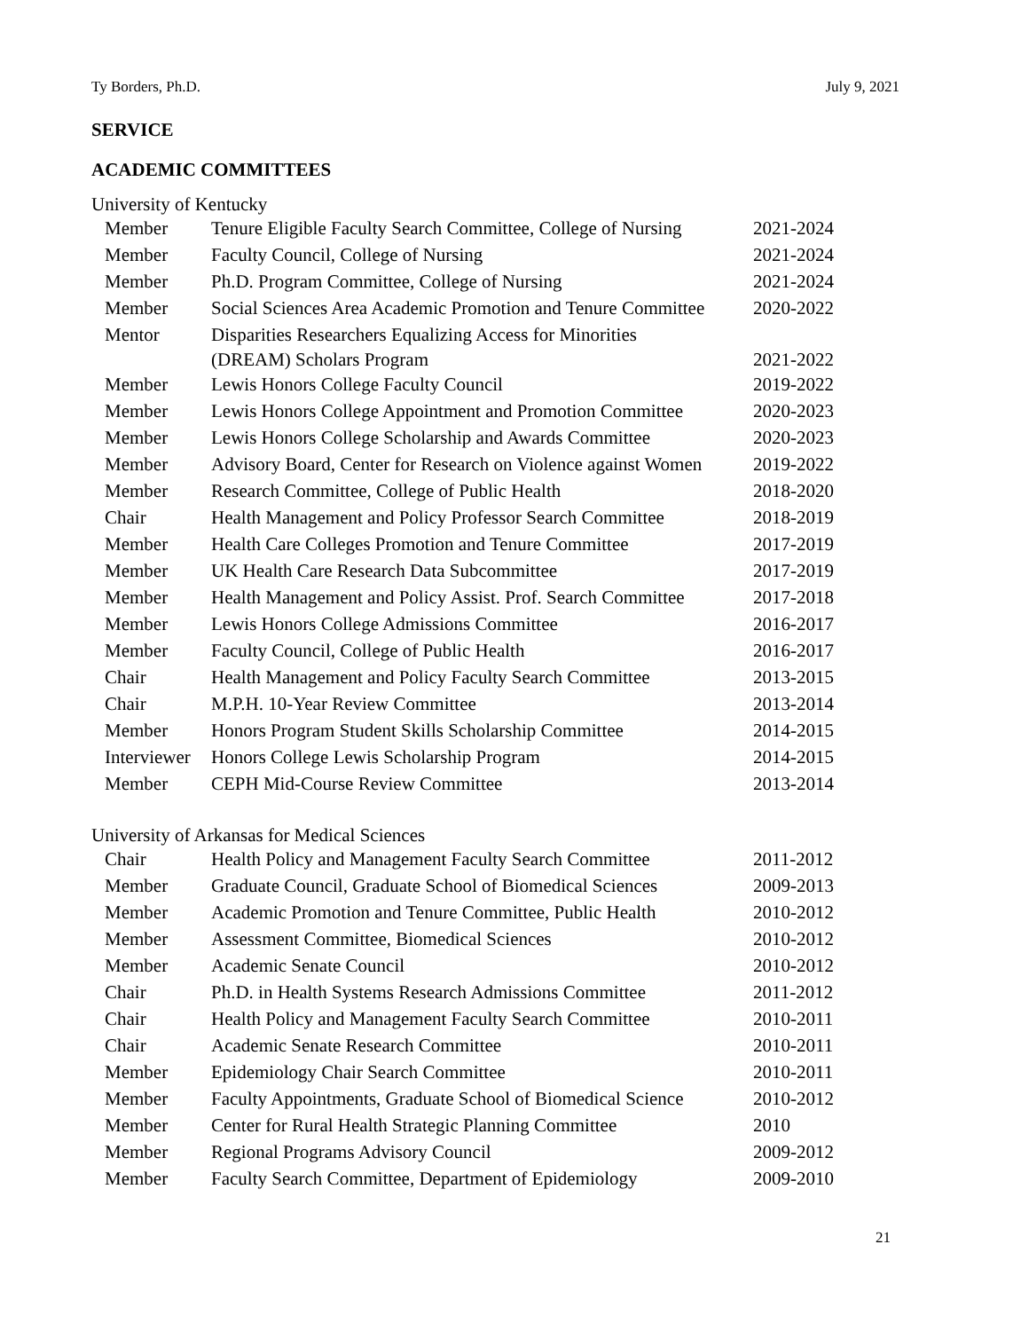Ty Borders, Ph.D. July 9, 2021
SERVICE
ACADEMIC COMMITTEES
University of Kentucky
| Member | Tenure Eligible Faculty Search Committee, College of Nursing | 2021-2024 |
| Member | Faculty Council, College of Nursing | 2021-2024 |
| Member | Ph.D. Program Committee, College of Nursing | 2021-2024 |
| Member | Social Sciences Area Academic Promotion and Tenure Committee | 2020-2022 |
| Mentor | Disparities Researchers Equalizing Access for Minorities (DREAM) Scholars Program | 2021-2022 |
| Member | Lewis Honors College Faculty Council | 2019-2022 |
| Member | Lewis Honors College Appointment and Promotion Committee | 2020-2023 |
| Member | Lewis Honors College Scholarship and Awards Committee | 2020-2023 |
| Member | Advisory Board, Center for Research on Violence against Women | 2019-2022 |
| Member | Research Committee, College of Public Health | 2018-2020 |
| Chair | Health Management and Policy Professor Search Committee | 2018-2019 |
| Member | Health Care Colleges Promotion and Tenure Committee | 2017-2019 |
| Member | UK Health Care Research Data Subcommittee | 2017-2019 |
| Member | Health Management and Policy Assist. Prof. Search Committee | 2017-2018 |
| Member | Lewis Honors College Admissions Committee | 2016-2017 |
| Member | Faculty Council, College of Public Health | 2016-2017 |
| Chair | Health Management and Policy Faculty Search Committee | 2013-2015 |
| Chair | M.P.H. 10-Year Review Committee | 2013-2014 |
| Member | Honors Program Student Skills Scholarship Committee | 2014-2015 |
| Interviewer | Honors College Lewis Scholarship Program | 2014-2015 |
| Member | CEPH Mid-Course Review Committee | 2013-2014 |
University of Arkansas for Medical Sciences
| Chair | Health Policy and Management Faculty Search Committee | 2011-2012 |
| Member | Graduate Council, Graduate School of Biomedical Sciences | 2009-2013 |
| Member | Academic Promotion and Tenure Committee, Public Health | 2010-2012 |
| Member | Assessment Committee, Biomedical Sciences | 2010-2012 |
| Member | Academic Senate Council | 2010-2012 |
| Chair | Ph.D. in Health Systems Research Admissions Committee | 2011-2012 |
| Chair | Health Policy and Management Faculty Search Committee | 2010-2011 |
| Chair | Academic Senate Research Committee | 2010-2011 |
| Member | Epidemiology Chair Search Committee | 2010-2011 |
| Member | Faculty Appointments, Graduate School of Biomedical Science | 2010-2012 |
| Member | Center for Rural Health Strategic Planning Committee | 2010 |
| Member | Regional Programs Advisory Council | 2009-2012 |
| Member | Faculty Search Committee, Department of Epidemiology | 2009-2010 |
21